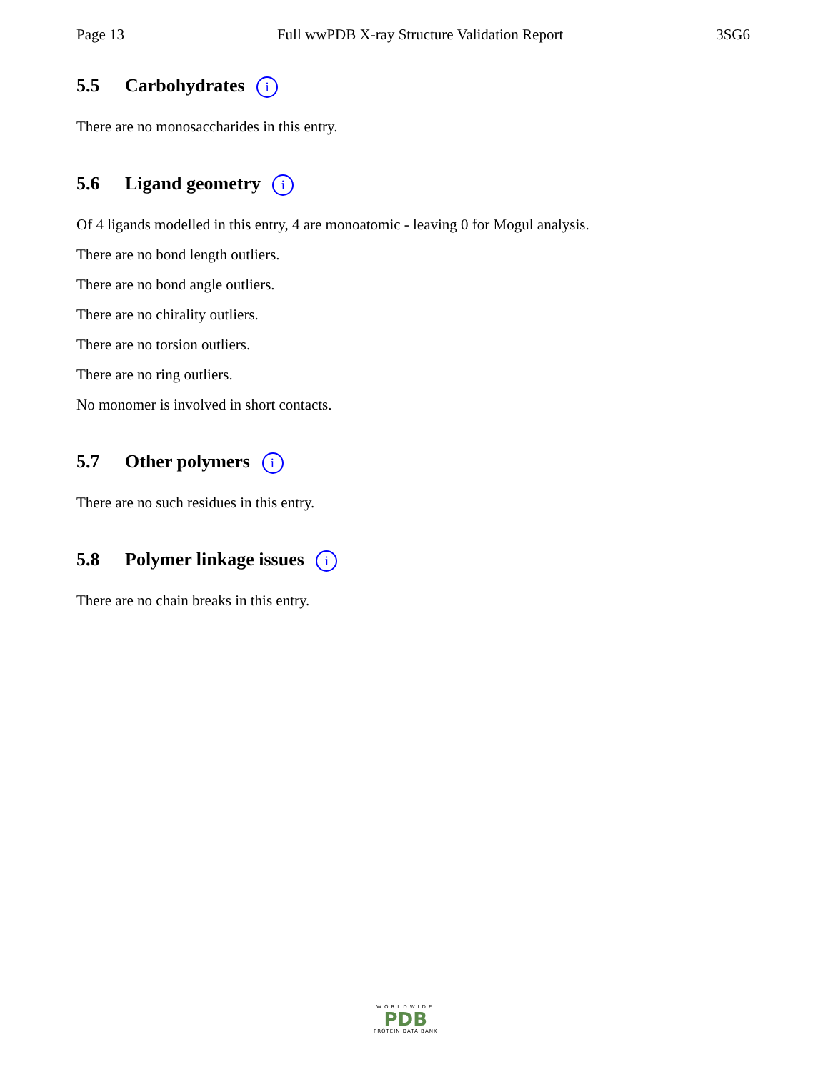Page 13 Full wwPDB X-ray Structure Validation Report 3SG6
5.5 Carbohydrates i
There are no monosaccharides in this entry.
5.6 Ligand geometry i
Of 4 ligands modelled in this entry, 4 are monoatomic - leaving 0 for Mogul analysis.
There are no bond length outliers.
There are no bond angle outliers.
There are no chirality outliers.
There are no torsion outliers.
There are no ring outliers.
No monomer is involved in short contacts.
5.7 Other polymers i
There are no such residues in this entry.
5.8 Polymer linkage issues i
There are no chain breaks in this entry.
WORLDWIDE
PDB
PROTEIN DATA BANK